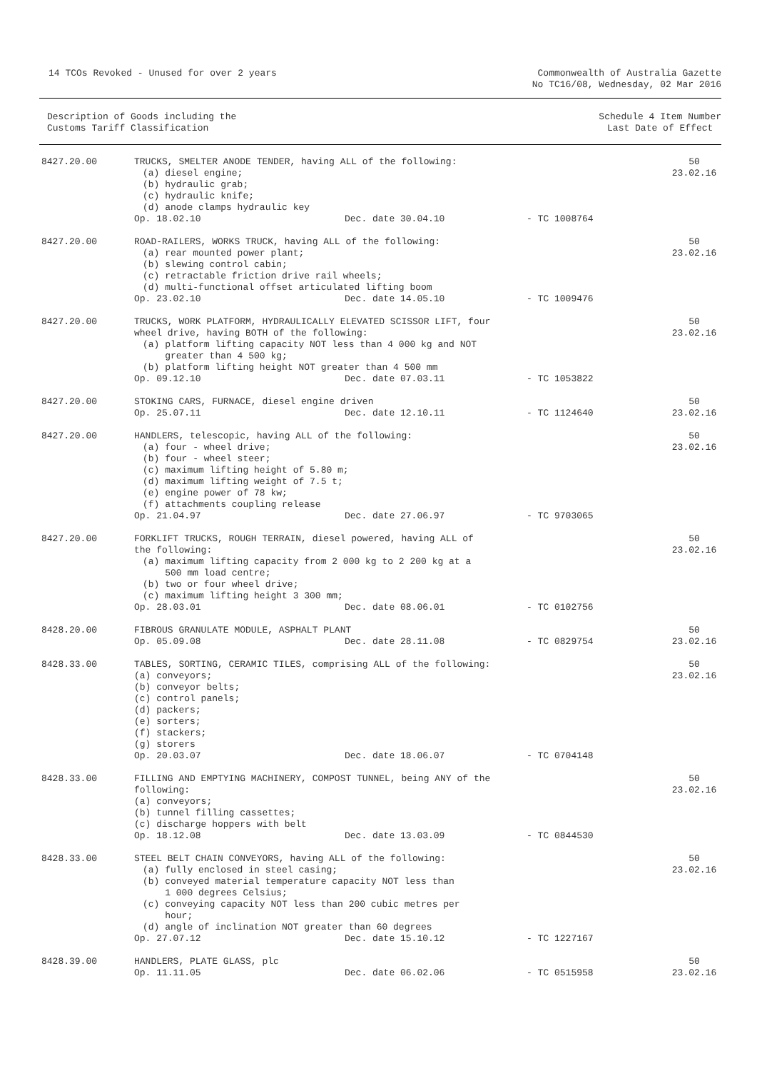14 TCOs Revoked - Unused for over 2 years
Commonwealth of Australia Gazette
No TC16/08, Wednesday, 02 Mar 2016
Description of Goods including the
Customs Tariff Classification
Schedule 4 Item Number
Last Date of Effect
| 8427.20.00 | TRUCKS, SMELTER ANODE TENDER, having ALL of the following: (a) diesel engine; (b) hydraulic grab; (c) hydraulic knife; (d) anode clamps hydraulic key Op. 18.02.10 Dec. date 30.04.10 - TC 1008764 | 50 23.02.16 |
| 8427.20.00 | ROAD-RAILERS, WORKS TRUCK, having ALL of the following: (a) rear mounted power plant; (b) slewing control cabin; (c) retractable friction drive rail wheels; (d) multi-functional offset articulated lifting boom Op. 23.02.10 Dec. date 14.05.10 - TC 1009476 | 50 23.02.16 |
| 8427.20.00 | TRUCKS, WORK PLATFORM, HYDRAULICALLY ELEVATED SCISSOR LIFT, four wheel drive, having BOTH of the following: (a) platform lifting capacity NOT less than 4 000 kg and NOT greater than 4 500 kg; (b) platform lifting height NOT greater than 4 500 mm Op. 09.12.10 Dec. date 07.03.11 - TC 1053822 | 50 23.02.16 |
| 8427.20.00 | STOKING CARS, FURNACE, diesel engine driven Op. 25.07.11 Dec. date 12.10.11 - TC 1124640 | 50 23.02.16 |
| 8427.20.00 | HANDLERS, telescopic, having ALL of the following: (a) four - wheel drive; (b) four - wheel steer; (c) maximum lifting height of 5.80 m; (d) maximum lifting weight of 7.5 t; (e) engine power of 78 kw; (f) attachments coupling release Op. 21.04.97 Dec. date 27.06.97 - TC 9703065 | 50 23.02.16 |
| 8427.20.00 | FORKLIFT TRUCKS, ROUGH TERRAIN, diesel powered, having ALL of the following: (a) maximum lifting capacity from 2 000 kg to 2 200 kg at a 500 mm load centre; (b) two or four wheel drive; (c) maximum lifting height 3 300 mm; Op. 28.03.01 Dec. date 08.06.01 - TC 0102756 | 50 23.02.16 |
| 8428.20.00 | FIBROUS GRANULATE MODULE, ASPHALT PLANT Op. 05.09.08 Dec. date 28.11.08 - TC 0829754 | 50 23.02.16 |
| 8428.33.00 | TABLES, SORTING, CERAMIC TILES, comprising ALL of the following: (a) conveyors; (b) conveyor belts; (c) control panels; (d) packers; (e) sorters; (f) stackers; (g) storers Op. 20.03.07 Dec. date 18.06.07 - TC 0704148 | 50 23.02.16 |
| 8428.33.00 | FILLING AND EMPTYING MACHINERY, COMPOST TUNNEL, being ANY of the following: (a) conveyors; (b) tunnel filling cassettes; (c) discharge hoppers with belt Op. 18.12.08 Dec. date 13.03.09 - TC 0844530 | 50 23.02.16 |
| 8428.33.00 | STEEL BELT CHAIN CONVEYORS, having ALL of the following: (a) fully enclosed in steel casing; (b) conveyed material temperature capacity NOT less than 1 000 degrees Celsius; (c) conveying capacity NOT less than 200 cubic metres per hour; (d) angle of inclination NOT greater than 60 degrees Op. 27.07.12 Dec. date 15.10.12 - TC 1227167 | 50 23.02.16 |
| 8428.39.00 | HANDLERS, PLATE GLASS, plc Op. 11.11.05 Dec. date 06.02.06 - TC 0515958 | 50 23.02.16 |